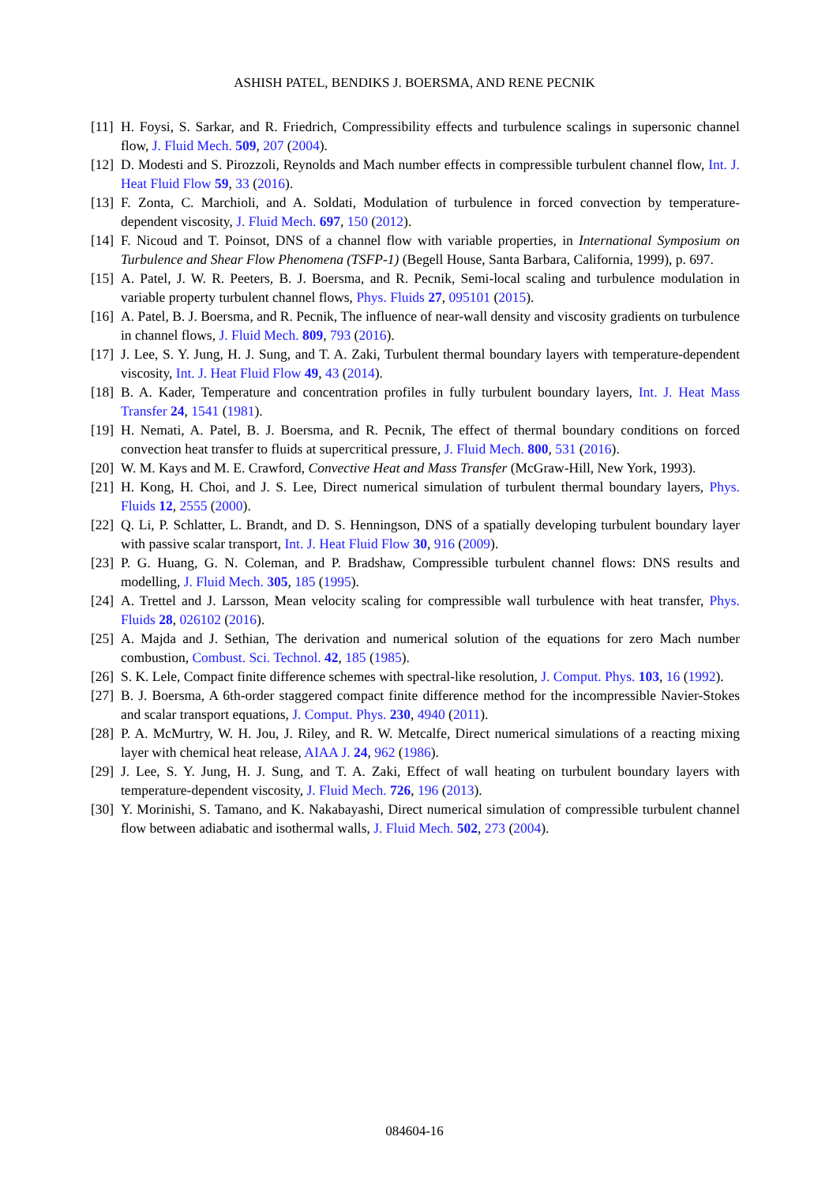ASHISH PATEL, BENDIKS J. BOERSMA, AND RENE PECNIK
[11] H. Foysi, S. Sarkar, and R. Friedrich, Compressibility effects and turbulence scalings in supersonic channel flow, J. Fluid Mech. 509, 207 (2004).
[12] D. Modesti and S. Pirozzoli, Reynolds and Mach number effects in compressible turbulent channel flow, Int. J. Heat Fluid Flow 59, 33 (2016).
[13] F. Zonta, C. Marchioli, and A. Soldati, Modulation of turbulence in forced convection by temperature-dependent viscosity, J. Fluid Mech. 697, 150 (2012).
[14] F. Nicoud and T. Poinsot, DNS of a channel flow with variable properties, in International Symposium on Turbulence and Shear Flow Phenomena (TSFP-1) (Begell House, Santa Barbara, California, 1999), p. 697.
[15] A. Patel, J. W. R. Peeters, B. J. Boersma, and R. Pecnik, Semi-local scaling and turbulence modulation in variable property turbulent channel flows, Phys. Fluids 27, 095101 (2015).
[16] A. Patel, B. J. Boersma, and R. Pecnik, The influence of near-wall density and viscosity gradients on turbulence in channel flows, J. Fluid Mech. 809, 793 (2016).
[17] J. Lee, S. Y. Jung, H. J. Sung, and T. A. Zaki, Turbulent thermal boundary layers with temperature-dependent viscosity, Int. J. Heat Fluid Flow 49, 43 (2014).
[18] B. A. Kader, Temperature and concentration profiles in fully turbulent boundary layers, Int. J. Heat Mass Transfer 24, 1541 (1981).
[19] H. Nemati, A. Patel, B. J. Boersma, and R. Pecnik, The effect of thermal boundary conditions on forced convection heat transfer to fluids at supercritical pressure, J. Fluid Mech. 800, 531 (2016).
[20] W. M. Kays and M. E. Crawford, Convective Heat and Mass Transfer (McGraw-Hill, New York, 1993).
[21] H. Kong, H. Choi, and J. S. Lee, Direct numerical simulation of turbulent thermal boundary layers, Phys. Fluids 12, 2555 (2000).
[22] Q. Li, P. Schlatter, L. Brandt, and D. S. Henningson, DNS of a spatially developing turbulent boundary layer with passive scalar transport, Int. J. Heat Fluid Flow 30, 916 (2009).
[23] P. G. Huang, G. N. Coleman, and P. Bradshaw, Compressible turbulent channel flows: DNS results and modelling, J. Fluid Mech. 305, 185 (1995).
[24] A. Trettel and J. Larsson, Mean velocity scaling for compressible wall turbulence with heat transfer, Phys. Fluids 28, 026102 (2016).
[25] A. Majda and J. Sethian, The derivation and numerical solution of the equations for zero Mach number combustion, Combust. Sci. Technol. 42, 185 (1985).
[26] S. K. Lele, Compact finite difference schemes with spectral-like resolution, J. Comput. Phys. 103, 16 (1992).
[27] B. J. Boersma, A 6th-order staggered compact finite difference method for the incompressible Navier-Stokes and scalar transport equations, J. Comput. Phys. 230, 4940 (2011).
[28] P. A. McMurtry, W. H. Jou, J. Riley, and R. W. Metcalfe, Direct numerical simulations of a reacting mixing layer with chemical heat release, AIAA J. 24, 962 (1986).
[29] J. Lee, S. Y. Jung, H. J. Sung, and T. A. Zaki, Effect of wall heating on turbulent boundary layers with temperature-dependent viscosity, J. Fluid Mech. 726, 196 (2013).
[30] Y. Morinishi, S. Tamano, and K. Nakabayashi, Direct numerical simulation of compressible turbulent channel flow between adiabatic and isothermal walls, J. Fluid Mech. 502, 273 (2004).
084604-16